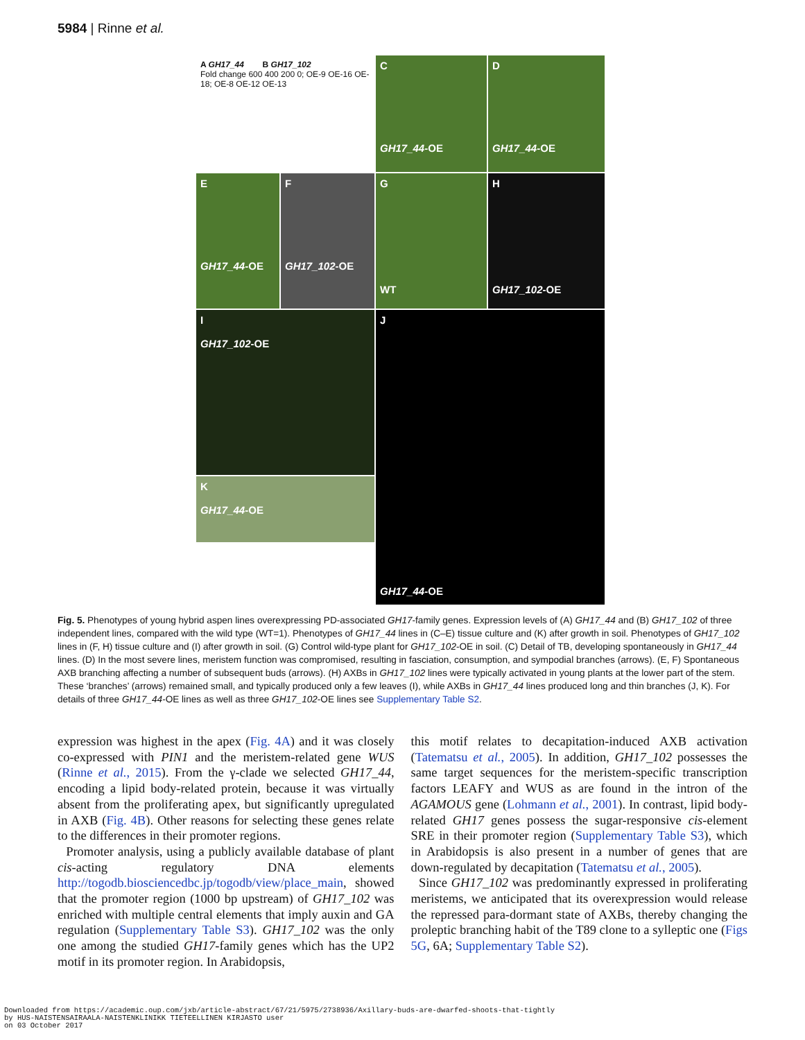5984 | Rinne et al.
A GH17_44 B GH17_102
Fold change 600 400 200 0; OE-9 OE-16 OE-18; OE-8 OE-12 OE-13
C
GH17_44-OE
D
GH17_44-OE
E
GH17_44-OE
F
GH17_102-OE
J
GH17_44-OE
G
WT
H
GH17_102-OE
I
GH17_102-OE
K
GH17_44-OE
Fig. 5. Phenotypes of young hybrid aspen lines overexpressing PD-associated GH17-family genes. Expression levels of (A) GH17_44 and (B) GH17_102 of three independent lines, compared with the wild type (WT=1). Phenotypes of GH17_44 lines in (C–E) tissue culture and (K) after growth in soil. Phenotypes of GH17_102 lines in (F, H) tissue culture and (I) after growth in soil. (G) Control wild-type plant for GH17_102-OE in soil. (C) Detail of TB, developing spontaneously in GH17_44 lines. (D) In the most severe lines, meristem function was compromised, resulting in fasciation, consumption, and sympodial branches (arrows). (E, F) Spontaneous AXB branching affecting a number of subsequent buds (arrows). (H) AXBs in GH17_102 lines were typically activated in young plants at the lower part of the stem. These ‘branches’ (arrows) remained small, and typically produced only a few leaves (I), while AXBs in GH17_44 lines produced long and thin branches (J, K). For details of three GH17_44-OE lines as well as three GH17_102-OE lines see Supplementary Table S2.
expression was highest in the apex (Fig. 4A) and it was closely co-expressed with PIN1 and the meristem-related gene WUS (Rinne et al., 2015). From the γ-clade we selected GH17_44, encoding a lipid body-related protein, because it was virtually absent from the proliferating apex, but significantly upregulated in AXB (Fig. 4B). Other reasons for selecting these genes relate to the differences in their promoter regions.
Promoter analysis, using a publicly available database of plant cis-acting regulatory DNA elements http://togodb.biosciencedbc.jp/togodb/view/place_main, showed that the promoter region (1000 bp upstream) of GH17_102 was enriched with multiple central elements that imply auxin and GA regulation (Supplementary Table S3). GH17_102 was the only one among the studied GH17-family genes which has the UP2 motif in its promoter region. In Arabidopsis,
this motif relates to decapitation-induced AXB activation (Tatematsu et al., 2005). In addition, GH17_102 possesses the same target sequences for the meristem-specific transcription factors LEAFY and WUS as are found in the intron of the AGAMOUS gene (Lohmann et al., 2001). In contrast, lipid body-related GH17 genes possess the sugar-responsive cis-element SRE in their promoter region (Supplementary Table S3), which in Arabidopsis is also present in a number of genes that are down-regulated by decapitation (Tatematsu et al., 2005).
Since GH17_102 was predominantly expressed in proliferating meristems, we anticipated that its overexpression would release the repressed para-dormant state of AXBs, thereby changing the proleptic branching habit of the T89 clone to a sylleptic one (Figs 5G, 6A; Supplementary Table S2).
Downloaded from https://academic.oup.com/jxb/article-abstract/67/21/5975/2738936/Axillary-buds-are-dwarfed-shoots-that-tightly
by HUS-NAISTENSAIRAALA-NAISTENKLINIKK TIETEELLINEN KIRJASTO user
on 03 October 2017